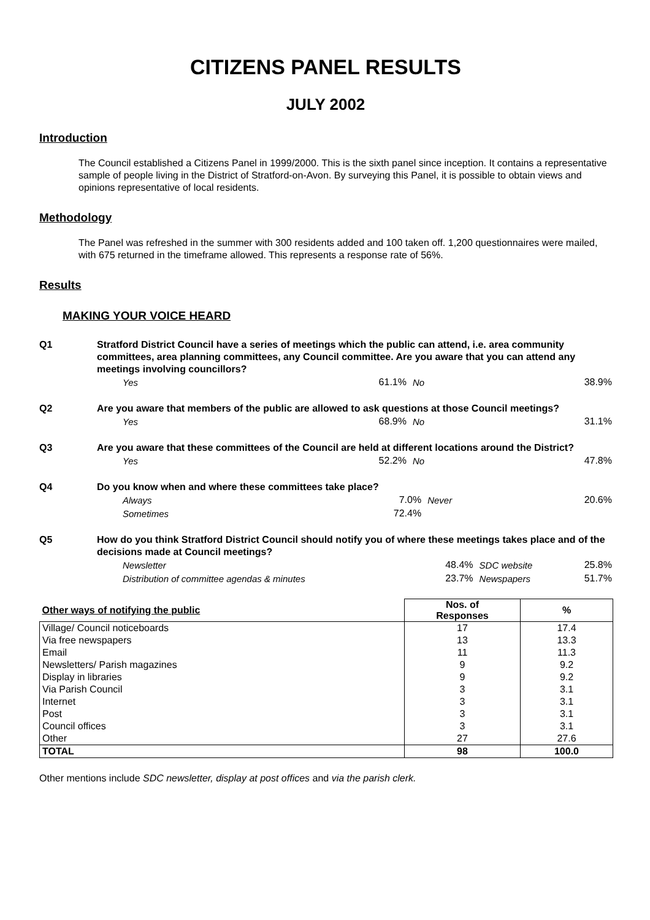CITIZENS PANEL RESULTS
JULY 2002
Introduction
The Council established a Citizens Panel in 1999/2000. This is the sixth panel since inception. It contains a representative sample of people living in the District of Stratford-on-Avon. By surveying this Panel, it is possible to obtain views and opinions representative of local residents.
Methodology
The Panel was refreshed in the summer with 300 residents added and 100 taken off. 1,200 questionnaires were mailed, with 675 returned in the timeframe allowed. This represents a response rate of 56%.
Results
MAKING YOUR VOICE HEARD
Q1 Stratford District Council have a series of meetings which the public can attend, i.e. area community committees, area planning committees, any Council committee. Are you aware that you can attend any meetings involving councillors?
| Yes | 61.1% | No | 38.9% |
Q2 Are you aware that members of the public are allowed to ask questions at those Council meetings?
| Yes | 68.9% | No | 31.1% |
Q3 Are you aware that these committees of the Council are held at different locations around the District?
| Yes | 52.2% | No | 47.8% |
Q4 Do you know when and where these committees take place?
| Always | 7.0% | Never | 20.6% |
| Sometimes | 72.4% | | |
Q5 How do you think Stratford District Council should notify you of where these meetings takes place and of the decisions made at Council meetings?
| Newsletter | 48.4% | SDC website | 25.8% |
| Distribution of committee agendas & minutes | 23.7% | Newspapers | 51.7% |
| Other ways of notifying the public | Nos. of Responses | % |
| --- | --- | --- |
| Village/ Council noticeboards | 17 | 17.4 |
| Via free newspapers | 13 | 13.3 |
| Email | 11 | 11.3 |
| Newsletters/ Parish magazines | 9 | 9.2 |
| Display in libraries | 9 | 9.2 |
| Via Parish Council | 3 | 3.1 |
| Internet | 3 | 3.1 |
| Post | 3 | 3.1 |
| Council offices | 3 | 3.1 |
| Other | 27 | 27.6 |
| TOTAL | 98 | 100.0 |
Other mentions include SDC newsletter, display at post offices and via the parish clerk.